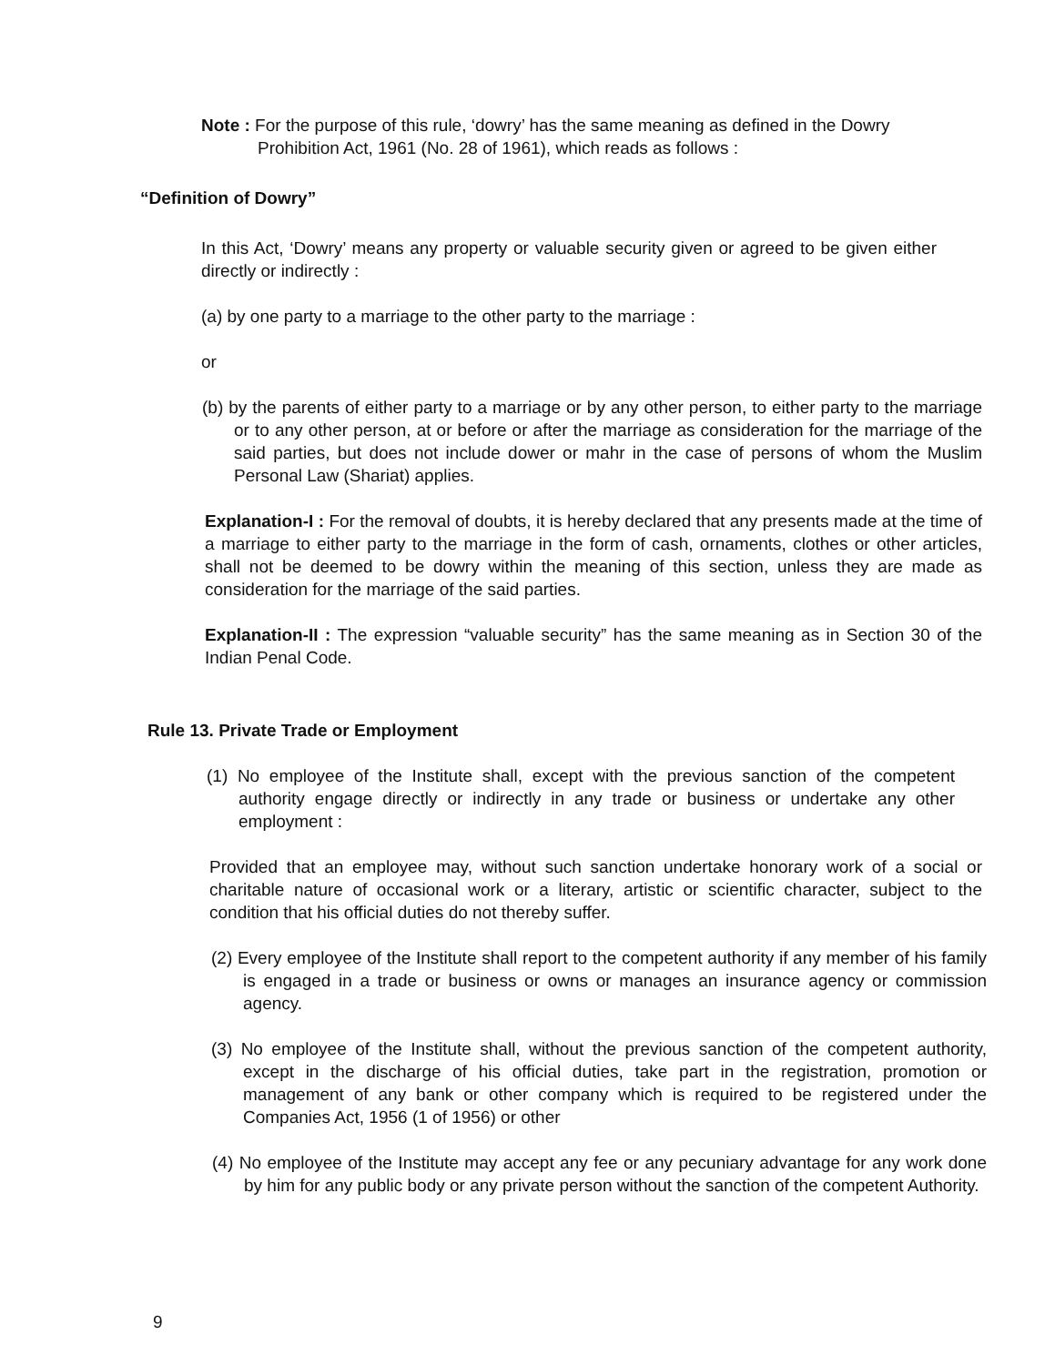Note : For the purpose of this rule, ‘dowry’ has the same meaning as defined in the Dowry Prohibition Act, 1961 (No. 28 of 1961), which reads as follows :
“Definition of Dowry”
In this Act, ‘Dowry’ means any property or valuable security given or agreed to be given either directly or indirectly :
(a) by one party to a marriage to the other party to the marriage :
or
(b) by the parents of either party to a marriage or by any other person, to either party to the marriage or to any other person, at or before or after the marriage as consideration for the marriage of the said parties, but does not include dower or mahr in the case of persons of whom the Muslim Personal Law (Shariat) applies.
Explanation-I : For the removal of doubts, it is hereby declared that any presents made at the time of a marriage to either party to the marriage in the form of cash, ornaments, clothes or other articles, shall not be deemed to be dowry within the meaning of this section, unless they are made as consideration for the marriage of the said parties.
Explanation-II : The expression “valuable security” has the same meaning as in Section 30 of the Indian Penal Code.
Rule 13. Private Trade or Employment
(1) No employee of the Institute shall, except with the previous sanction of the competent authority engage directly or indirectly in any trade or business or undertake any other employment :
Provided that an employee may, without such sanction undertake honorary work of a social or charitable nature of occasional work or a literary, artistic or scientific character, subject to the condition that his official duties do not thereby suffer.
(2) Every employee of the Institute shall report to the competent authority if any member of his family is engaged in a trade or business or owns or manages an insurance agency or commission agency.
(3) No employee of the Institute shall, without the previous sanction of the competent authority, except in the discharge of his official duties, take part in the registration, promotion or management of any bank or other company which is required to be registered under the Companies Act, 1956 (1 of 1956) or other
(4) No employee of the Institute may accept any fee or any pecuniary advantage for any work done by him for any public body or any private person without the sanction of the competent Authority.
9